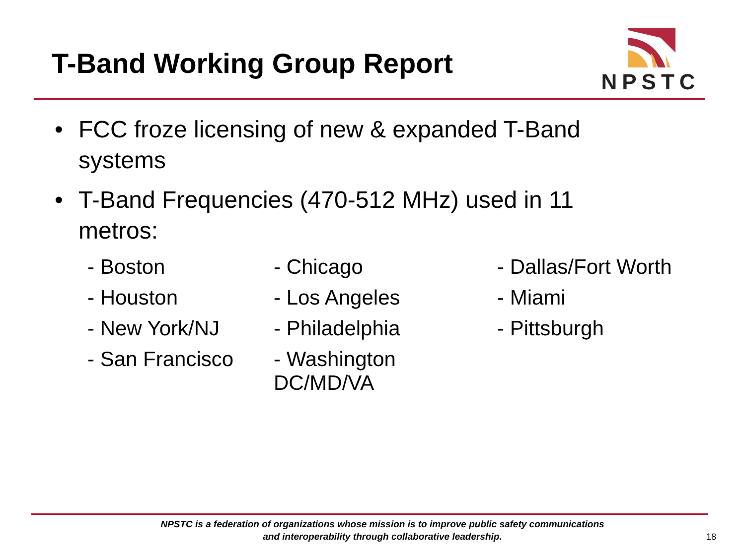T-Band Working Group Report
NPSTC
• FCC froze licensing of new & expanded T-Band systems
• T-Band Frequencies (470-512 MHz) used in 11 metros:
- Boston
- Chicago
- Dallas/Fort Worth
- Houston
- Los Angeles
- Miami
- New York/NJ
- Philadelphia
- Pittsburgh
- San Francisco
- Washington DC/MD/VA
NPSTC is a federation of organizations whose mission is to improve public safety communications and interoperability through collaborative leadership.
18